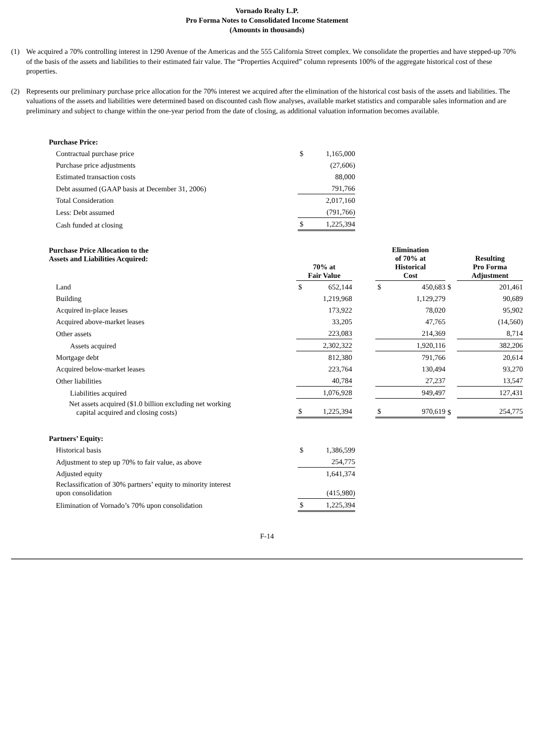Vornado Realty L.P.
Pro Forma Notes to Consolidated Income Statement
(Amounts in thousands)
(1) We acquired a 70% controlling interest in 1290 Avenue of the Americas and the 555 California Street complex. We consolidate the properties and have stepped-up 70% of the basis of the assets and liabilities to their estimated fair value. The “Properties Acquired” column represents 100% of the aggregate historical cost of these properties.
(2) Represents our preliminary purchase price allocation for the 70% interest we acquired after the elimination of the historical cost basis of the assets and liabilities. The valuations of the assets and liabilities were determined based on discounted cash flow analyses, available market statistics and comparable sales information and are preliminary and subject to change within the one-year period from the date of closing, as additional valuation information becomes available.
| Purchase Price: | | |
| Contractual purchase price | $ | 1,165,000 |
| Purchase price adjustments | | (27,606) |
| Estimated transaction costs | | 88,000 |
| Debt assumed (GAAP basis at December 31, 2006) | | 791,766 |
| Total Consideration | | 2,017,160 |
| Less: Debt assumed | | (791,766) |
| Cash funded at closing | $ | 1,225,394 |
| Purchase Price Allocation to the Assets and Liabilities Acquired: | 70% at Fair Value | | | Elimination of 70% at Historical Cost | | | Resulting Pro Forma Adjustment |
| Land | $ | 652,144 | | $ | 450,683 | $ | 201,461 |
| Building | | 1,219,968 | | | 1,129,279 | | 90,689 |
| Acquired in-place leases | | 173,922 | | | 78,020 | | 95,902 |
| Acquired above-market leases | | 33,205 | | | 47,765 | | (14,560) |
| Other assets | | 223,083 | | | 214,369 | | 8,714 |
| Assets acquired | | 2,302,322 | | | 1,920,116 | | 382,206 |
| Mortgage debt | | 812,380 | | | 791,766 | | 20,614 |
| Acquired below-market leases | | 223,764 | | | 130,494 | | 93,270 |
| Other liabilities | | 40,784 | | | 27,237 | | 13,547 |
| Liabilities acquired | | 1,076,928 | | | 949,497 | | 127,431 |
| Net assets acquired ($1.0 billion excluding net working capital acquired and closing costs) | $ | 1,225,394 | | $ | 970,619 | $ | 254,775 |
| Partners’ Equity: | | |
| Historical basis | $ | 1,386,599 |
| Adjustment to step up 70% to fair value, as above | | 254,775 |
| Adjusted equity | | 1,641,374 |
| Reclassification of 30% partners’ equity to minority interest upon consolidation | | (415,980) |
| Elimination of Vornado’s 70% upon consolidation | $ | 1,225,394 |
F-14